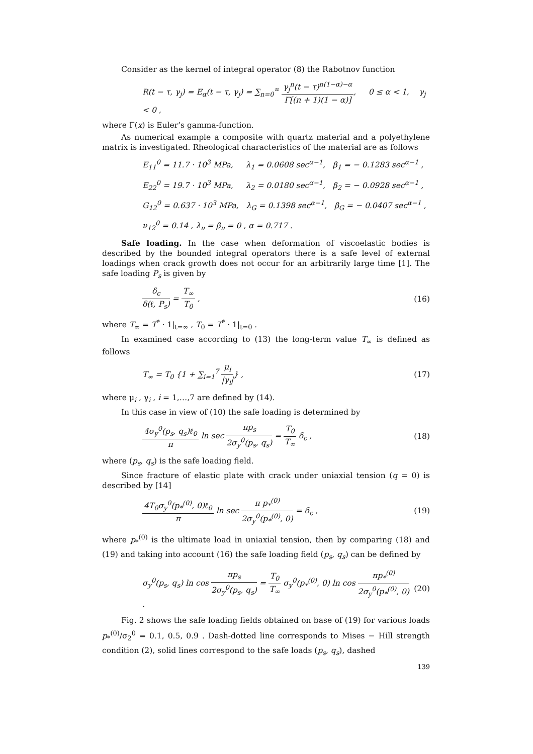Consider as the kernel of integral operator (8) the Rabotnov function
R(t − τ, γ<sub>j</sub>) = E<sub>α</sub>(t − τ, γ<sub>j</sub>) = ∑<sub>n=0</sub><sup>∞</sup> γ<sub>j</sub><sup>n</sup>(t − τ)<sup>n(1−α)−α</sup> Γ[(n + 1)(1 − α)], 0 ≤ α < 1, γ<sub>j</sub> < 0 ,
where Γ(x) is Euler’s gamma-function.
As numerical example a composite with quartz material and a polyethylene matrix is investigated. Rheological characteristics of the material are as follows
E<sub>11</sub><sup>0</sup> = 11.7 · 10<sup>3</sup> MPa, λ<sub>1</sub> = 0.0608 sec<sup>α−1</sup>, β<sub>1</sub> = − 0.1283 sec<sup>α−1</sup> ,
E<sub>22</sub><sup>0</sup> = 19.7 · 10<sup>3</sup> MPa, λ<sub>2</sub> = 0.0180 sec<sup>α−1</sup>, β<sub>2</sub> = − 0.0928 sec<sup>α−1</sup> ,
G<sub>12</sub><sup>0</sup> = 0.637 · 10<sup>3</sup> MPa, λ<sub>G</sub> = 0.1398 sec<sup>α−1</sup>, β<sub>G</sub> = − 0.0407 sec<sup>α−1</sup> ,
ν<sub>12</sub><sup>0</sup> = 0.14 , λ<sub>ν</sub> = β<sub>ν</sub> = 0 , α = 0.717 .
Safe loading. In the case when deformation of viscoelastic bodies is described by the bounded integral operators there is a safe level of external loadings when crack growth does not occur for an arbitrarily large time [1]. The safe loading P<sub>s</sub> is given by
δ<sub>c</sub> δ(ℓ, P<sub>s</sub>) = T<sub>∞</sub> T<sub>0</sub> , (16)
where T<sub>∞</sub> = T<sup>*</sup> · 1|<sub>t=∞</sub> , T<sub>0</sub> = T<sup>*</sup> · 1|<sub>t=0</sub> .
In examined case according to (13) the long-term value T<sub>∞</sub> is defined as follows
T<sub>∞</sub> = T<sub>0</sub> {1 + ∑<sub>i=1</sub><sup>7</sup> μ<sub>i</sub> |γ<sub>i</sub>|} , (17)
where μ<sub>i</sub> , γ<sub>i</sub> , i = 1,…,7 are defined by (14).
In this case in view of (10) the safe loading is determined by
4σ<sub>y</sub><sup>0</sup>(p<sub>s</sub>, q<sub>s</sub>)ℓ<sub>0</sub> π ln sec πp<sub>s</sub> 2σ<sub>y</sub><sup>0</sup>(p<sub>s</sub>, q<sub>s</sub>) = T<sub>0</sub> T<sub>∞</sub> δ<sub>c</sub> ,
(18)
where (p<sub>s</sub>, q<sub>s</sub>) is the safe loading field.
Since fracture of elastic plate with crack under uniaxial tension (q = 0) is described by [14]
4T<sub>0</sub>σ<sub>y</sub><sup>0</sup>(p<sub>*</sub><sup>(0)</sup>, 0)ℓ<sub>0</sub> π ln sec π p<sub>*</sub><sup>(0)</sup> 2σ<sub>y</sub><sup>0</sup>(p<sub>*</sub><sup>(0)</sup>, 0) = δ<sub>c</sub> ,
(19)
where p<sub>*</sub><sup>(0)</sup> is the ultimate load in uniaxial tension, then by comparing (18) and (19) and taking into account (16) the safe loading field (p<sub>s</sub>, q<sub>s</sub>) can be defined by
σ<sub>y</sub><sup>0</sup>(p<sub>s</sub>, q<sub>s</sub>) ln cos πp<sub>s</sub> 2σ<sub>y</sub><sup>0</sup>(p<sub>s</sub>, q<sub>s</sub>) = T<sub>0</sub> T<sub>∞</sub> σ<sub>y</sub><sup>0</sup>(p<sub>*</sub><sup>(0)</sup>, 0) ln cos πp<sub>*</sub><sup>(0)</sup> 2σ<sub>y</sub><sup>0</sup>(p<sub>*</sub><sup>(0)</sup>, 0) .
(20)
Fig. 2 shows the safe loading fields obtained on base of (19) for various loads p<sub>*</sub><sup>(0)</sup>/σ<sub>2</sub><sup>0</sup> = 0.1, 0.5, 0.9 . Dash-dotted line corresponds to Mises − Hill strength condition (2), solid lines correspond to the safe loads (p<sub>s</sub>, q<sub>s</sub>), dashed
139